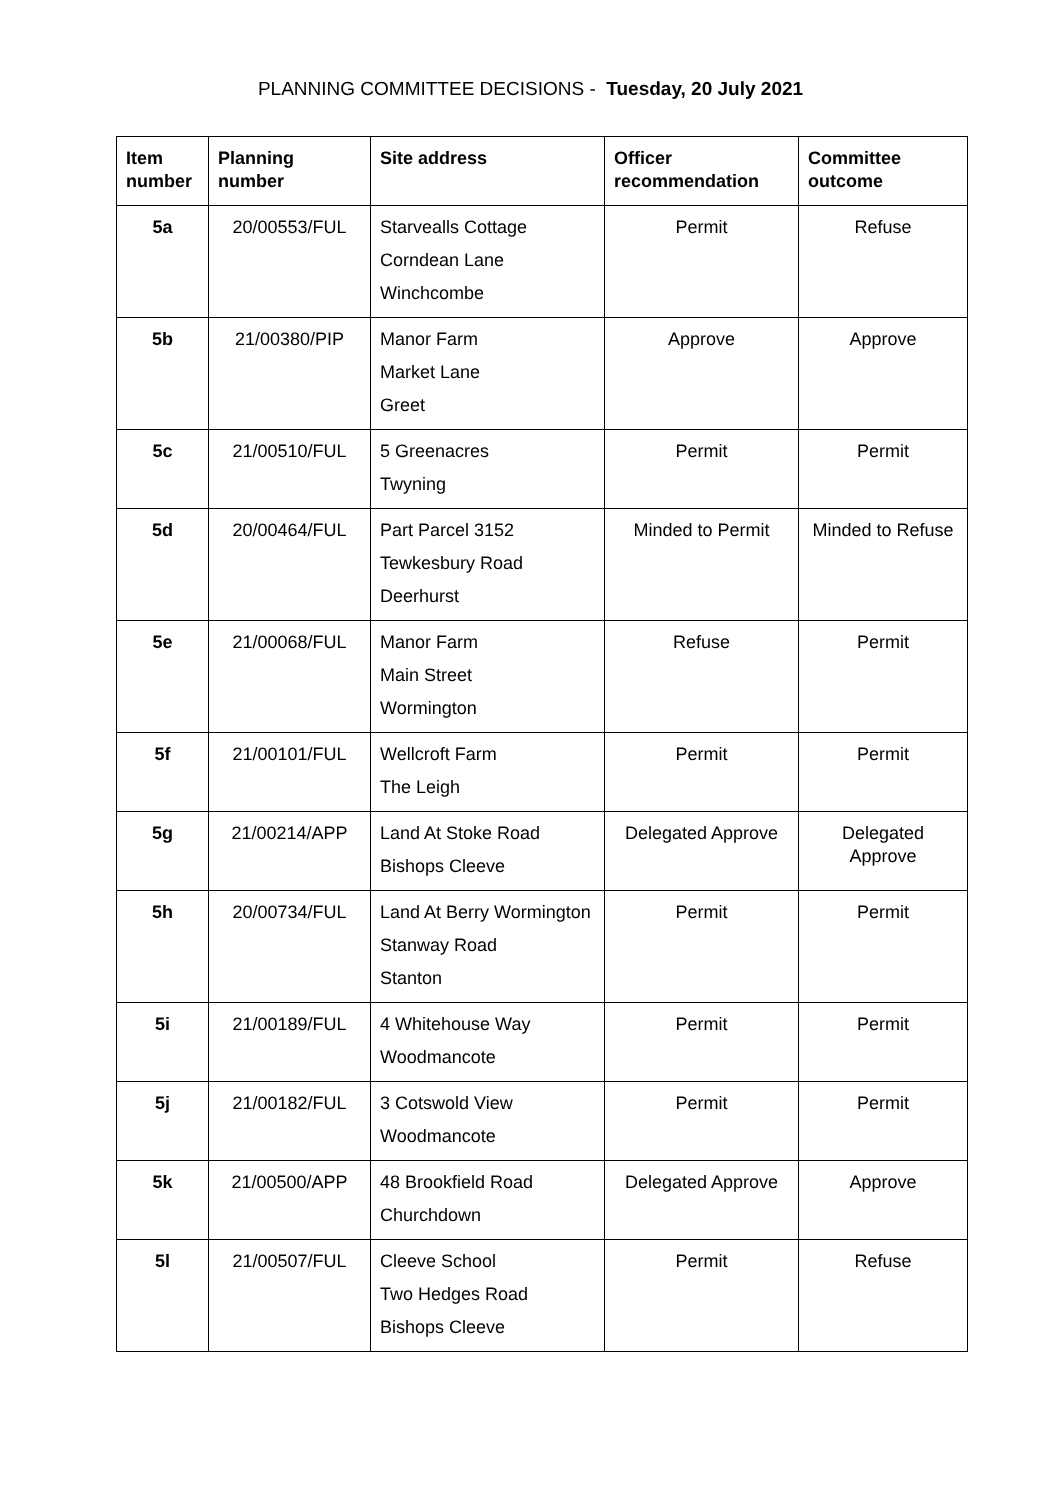PLANNING COMMITTEE DECISIONS - Tuesday, 20 July 2021
| Item number | Planning number | Site address | Officer recommendation | Committee outcome |
| --- | --- | --- | --- | --- |
| 5a | 20/00553/FUL | Starvealls Cottage Corndean Lane Winchcombe | Permit | Refuse |
| 5b | 21/00380/PIP | Manor Farm Market Lane Greet | Approve | Approve |
| 5c | 21/00510/FUL | 5 Greenacres Twyning | Permit | Permit |
| 5d | 20/00464/FUL | Part Parcel 3152 Tewkesbury Road Deerhurst | Minded to Permit | Minded to Refuse |
| 5e | 21/00068/FUL | Manor Farm Main Street Wormington | Refuse | Permit |
| 5f | 21/00101/FUL | Wellcroft Farm The Leigh | Permit | Permit |
| 5g | 21/00214/APP | Land At Stoke Road Bishops Cleeve | Delegated Approve | Delegated Approve |
| 5h | 20/00734/FUL | Land At Berry Wormington Stanway Road Stanton | Permit | Permit |
| 5i | 21/00189/FUL | 4 Whitehouse Way Woodmancote | Permit | Permit |
| 5j | 21/00182/FUL | 3 Cotswold View Woodmancote | Permit | Permit |
| 5k | 21/00500/APP | 48 Brookfield Road Churchdown | Delegated Approve | Approve |
| 5l | 21/00507/FUL | Cleeve School Two Hedges Road Bishops Cleeve | Permit | Refuse |